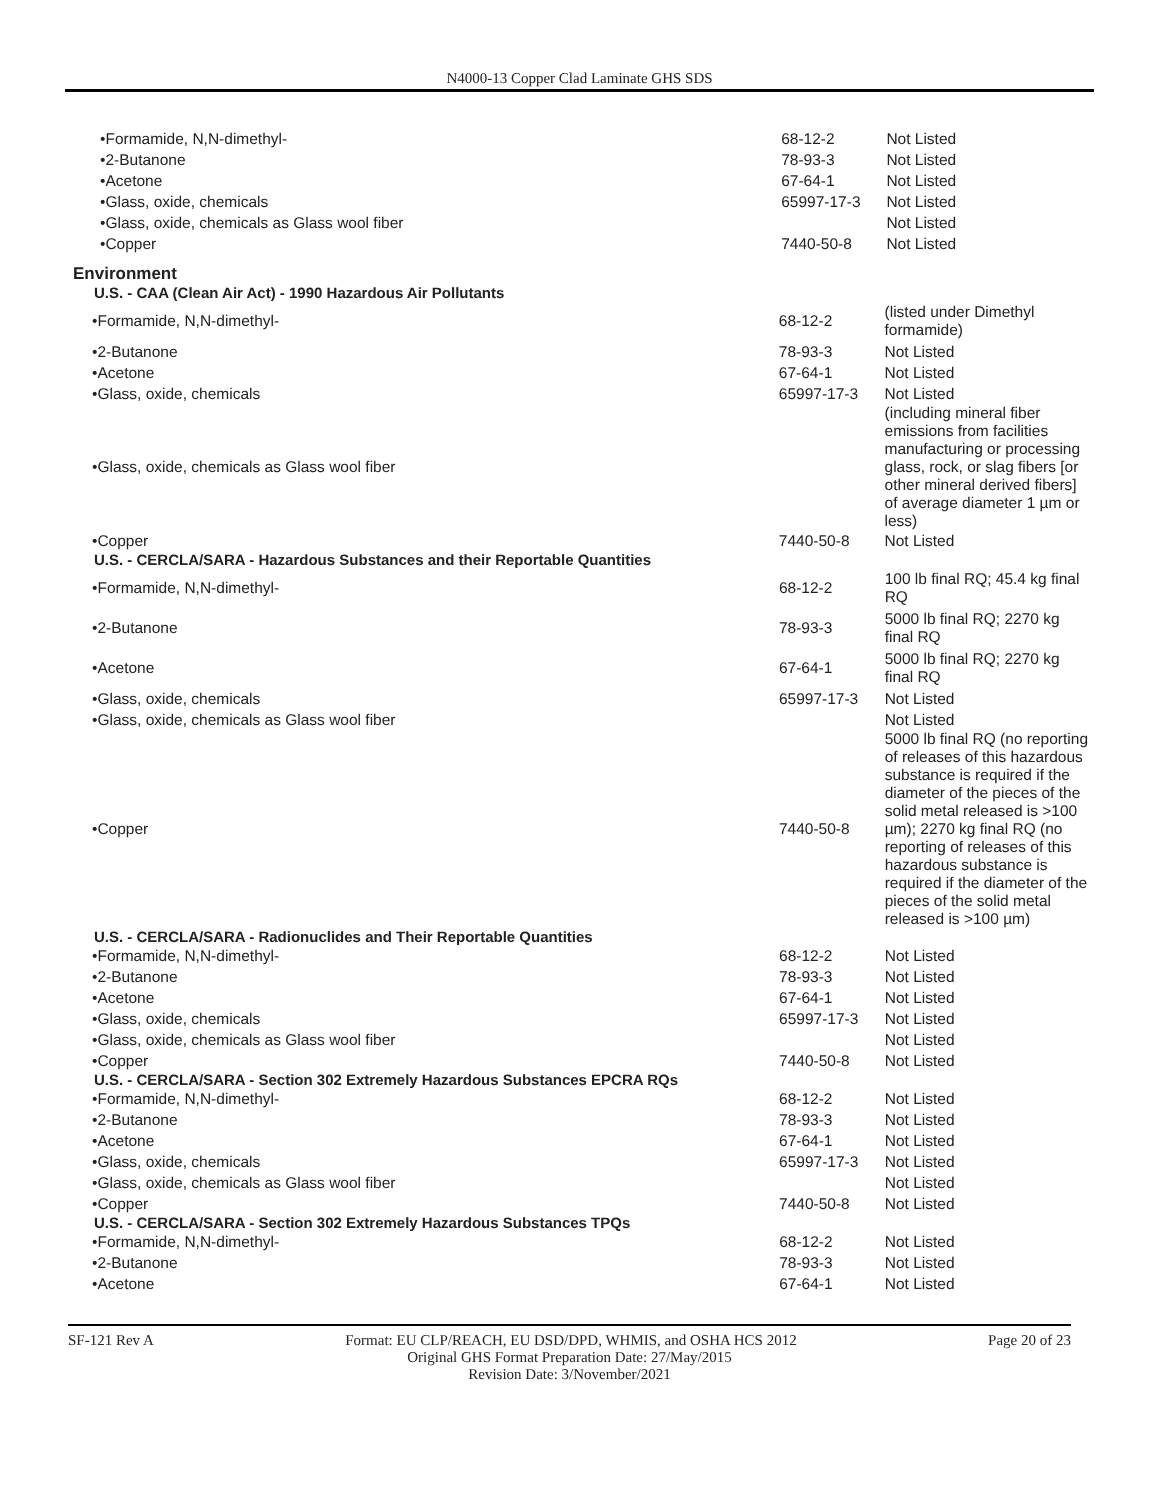N4000-13 Copper Clad Laminate GHS SDS
| •Formamide, N,N-dimethyl- | 68-12-2 | Not Listed |
| •2-Butanone | 78-93-3 | Not Listed |
| •Acetone | 67-64-1 | Not Listed |
| •Glass, oxide, chemicals | 65997-17-3 | Not Listed |
| •Glass, oxide, chemicals as Glass wool fiber | | Not Listed |
| •Copper | 7440-50-8 | Not Listed |
Environment
U.S. - CAA (Clean Air Act) - 1990 Hazardous Air Pollutants
| •Formamide, N,N-dimethyl- | 68-12-2 | (listed under Dimethyl formamide) |
| •2-Butanone | 78-93-3 | Not Listed |
| •Acetone | 67-64-1 | Not Listed |
| •Glass, oxide, chemicals | 65997-17-3 | Not Listed |
| •Glass, oxide, chemicals as Glass wool fiber | | (including mineral fiber emissions from facilities manufacturing or processing glass, rock, or slag fibers [or other mineral derived fibers] of average diameter 1 µm or less) |
| •Copper | 7440-50-8 | Not Listed |
U.S. - CERCLA/SARA - Hazardous Substances and their Reportable Quantities
| •Formamide, N,N-dimethyl- | 68-12-2 | 100 lb final RQ; 45.4 kg final RQ |
| •2-Butanone | 78-93-3 | 5000 lb final RQ; 2270 kg final RQ |
| •Acetone | 67-64-1 | 5000 lb final RQ; 2270 kg final RQ |
| •Glass, oxide, chemicals | 65997-17-3 | Not Listed |
| •Glass, oxide, chemicals as Glass wool fiber | | Not Listed |
| •Copper | 7440-50-8 | 5000 lb final RQ (no reporting of releases of this hazardous substance is required if the diameter of the pieces of the solid metal released is >100 µm); 2270 kg final RQ (no reporting of releases of this hazardous substance is required if the diameter of the pieces of the solid metal released is >100 µm) |
U.S. - CERCLA/SARA - Radionuclides and Their Reportable Quantities
| •Formamide, N,N-dimethyl- | 68-12-2 | Not Listed |
| •2-Butanone | 78-93-3 | Not Listed |
| •Acetone | 67-64-1 | Not Listed |
| •Glass, oxide, chemicals | 65997-17-3 | Not Listed |
| •Glass, oxide, chemicals as Glass wool fiber | | Not Listed |
| •Copper | 7440-50-8 | Not Listed |
U.S. - CERCLA/SARA - Section 302 Extremely Hazardous Substances EPCRA RQs
| •Formamide, N,N-dimethyl- | 68-12-2 | Not Listed |
| •2-Butanone | 78-93-3 | Not Listed |
| •Acetone | 67-64-1 | Not Listed |
| •Glass, oxide, chemicals | 65997-17-3 | Not Listed |
| •Glass, oxide, chemicals as Glass wool fiber | | Not Listed |
| •Copper | 7440-50-8 | Not Listed |
U.S. - CERCLA/SARA - Section 302 Extremely Hazardous Substances TPQs
| •Formamide, N,N-dimethyl- | 68-12-2 | Not Listed |
| •2-Butanone | 78-93-3 | Not Listed |
| •Acetone | 67-64-1 | Not Listed |
SF-121 Rev A Format: EU CLP/REACH, EU DSD/DPD, WHMIS, and OSHA HCS 2012 Page 20 of 23
Original GHS Format Preparation Date: 27/May/2015
Revision Date: 3/November/2021